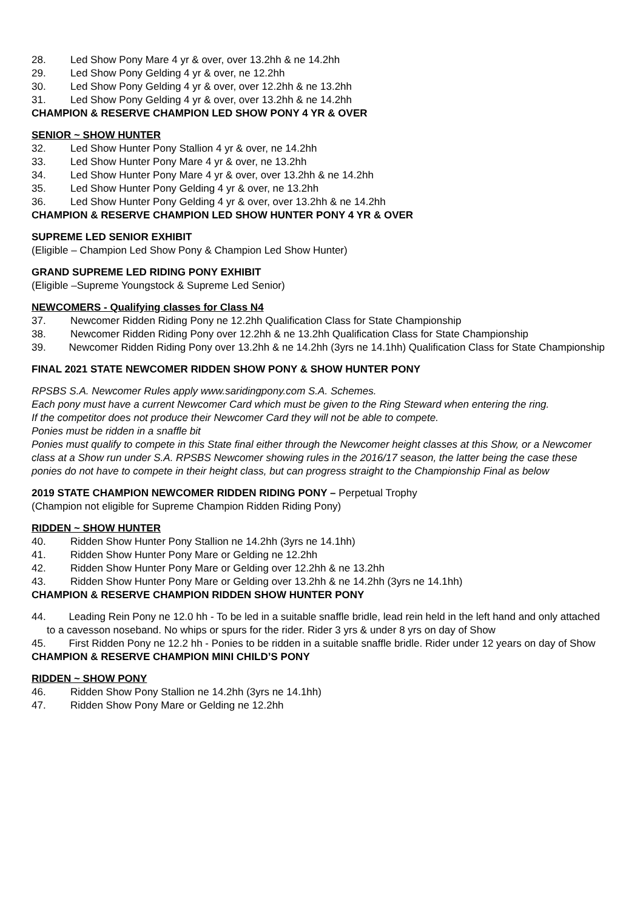28. Led Show Pony Mare 4 yr & over, over 13.2hh & ne 14.2hh
29. Led Show Pony Gelding 4 yr & over, ne 12.2hh
30. Led Show Pony Gelding 4 yr & over, over 12.2hh & ne 13.2hh
31. Led Show Pony Gelding 4 yr & over, over 13.2hh & ne 14.2hh
CHAMPION & RESERVE CHAMPION LED SHOW PONY 4 YR & OVER
SENIOR ~ SHOW HUNTER
32. Led Show Hunter Pony Stallion 4 yr & over, ne 14.2hh
33. Led Show Hunter Pony Mare 4 yr & over, ne 13.2hh
34. Led Show Hunter Pony Mare 4 yr & over, over 13.2hh & ne 14.2hh
35. Led Show Hunter Pony Gelding 4 yr & over, ne 13.2hh
36. Led Show Hunter Pony Gelding 4 yr & over, over 13.2hh & ne 14.2hh
CHAMPION & RESERVE CHAMPION LED SHOW HUNTER PONY 4 YR & OVER
SUPREME LED SENIOR EXHIBIT
(Eligible – Champion Led Show Pony & Champion Led Show Hunter)
GRAND SUPREME LED RIDING PONY EXHIBIT
(Eligible –Supreme Youngstock & Supreme Led Senior)
NEWCOMERS - Qualifying classes for Class N4
37. Newcomer Ridden Riding Pony ne 12.2hh Qualification Class for State Championship
38. Newcomer Ridden Riding Pony over 12.2hh & ne 13.2hh Qualification Class for State Championship
39. Newcomer Ridden Riding Pony over 13.2hh & ne 14.2hh (3yrs ne 14.1hh) Qualification Class for State Championship
FINAL 2021 STATE NEWCOMER RIDDEN SHOW PONY & SHOW HUNTER PONY
RPSBS S.A. Newcomer Rules apply www.saridingpony.com S.A. Schemes.
Each pony must have a current Newcomer Card which must be given to the Ring Steward when entering the ring.
If the competitor does not produce their Newcomer Card they will not be able to compete.
Ponies must be ridden in a snaffle bit
Ponies must qualify to compete in this State final either through the Newcomer height classes at this Show, or a Newcomer class at a Show run under S.A. RPSBS Newcomer showing rules in the 2016/17 season, the latter being the case these ponies do not have to compete in their height class, but can progress straight to the Championship Final as below
2019 STATE CHAMPION NEWCOMER RIDDEN RIDING PONY – Perpetual Trophy
(Champion not eligible for Supreme Champion Ridden Riding Pony)
RIDDEN ~ SHOW HUNTER
40. Ridden Show Hunter Pony Stallion ne 14.2hh (3yrs ne 14.1hh)
41. Ridden Show Hunter Pony Mare or Gelding ne 12.2hh
42. Ridden Show Hunter Pony Mare or Gelding over 12.2hh & ne 13.2hh
43. Ridden Show Hunter Pony Mare or Gelding over 13.2hh & ne 14.2hh (3yrs ne 14.1hh)
CHAMPION & RESERVE CHAMPION RIDDEN SHOW HUNTER PONY
44. Leading Rein Pony ne 12.0 hh - To be led in a suitable snaffle bridle, lead rein held in the left hand and only attached to a cavesson noseband. No whips or spurs for the rider. Rider 3 yrs & under 8 yrs on day of Show
45. First Ridden Pony ne 12.2 hh - Ponies to be ridden in a suitable snaffle bridle. Rider under 12 years on day of Show
CHAMPION & RESERVE CHAMPION MINI CHILD’S PONY
RIDDEN ~ SHOW PONY
46. Ridden Show Pony Stallion ne 14.2hh (3yrs ne 14.1hh)
47. Ridden Show Pony Mare or Gelding ne 12.2hh